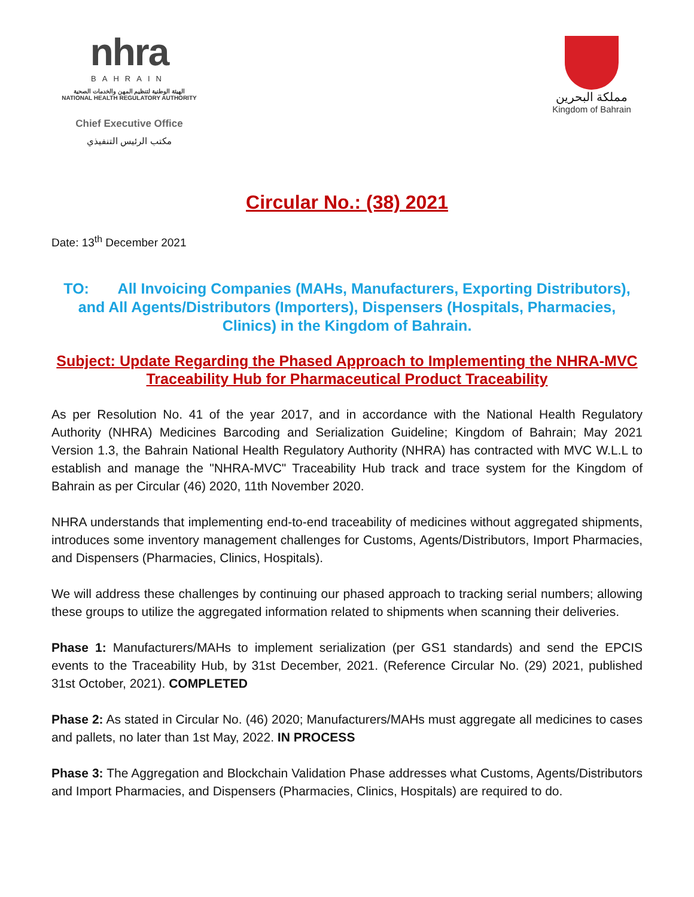nhra
BAHRAIN
الهيئة الوطنية لتنظيم المهن والخدمات الصحية
NATIONAL HEALTH REGULATORY AUTHORITY
Chief Executive Office
مكتب الرئيس التنفيذي
مملكة البحرين
Kingdom of Bahrain
Circular No.: (38) 2021
Date: 13<sup>th</sup> December 2021
TO: All Invoicing Companies (MAHs, Manufacturers, Exporting Distributors), and All Agents/Distributors (Importers), Dispensers (Hospitals, Pharmacies, Clinics) in the Kingdom of Bahrain.
Subject: Update Regarding the Phased Approach to Implementing the NHRA-MVC Traceability Hub for Pharmaceutical Product Traceability
As per Resolution No. 41 of the year 2017, and in accordance with the National Health Regulatory Authority (NHRA) Medicines Barcoding and Serialization Guideline; Kingdom of Bahrain; May 2021 Version 1.3, the Bahrain National Health Regulatory Authority (NHRA) has contracted with MVC W.L.L to establish and manage the "NHRA-MVC" Traceability Hub track and trace system for the Kingdom of Bahrain as per Circular (46) 2020, 11th November 2020.
NHRA understands that implementing end-to-end traceability of medicines without aggregated shipments, introduces some inventory management challenges for Customs, Agents/Distributors, Import Pharmacies, and Dispensers (Pharmacies, Clinics, Hospitals).
We will address these challenges by continuing our phased approach to tracking serial numbers; allowing these groups to utilize the aggregated information related to shipments when scanning their deliveries.
Phase 1: Manufacturers/MAHs to implement serialization (per GS1 standards) and send the EPCIS events to the Traceability Hub, by 31st December, 2021. (Reference Circular No. (29) 2021, published 31st October, 2021). COMPLETED
Phase 2: As stated in Circular No. (46) 2020; Manufacturers/MAHs must aggregate all medicines to cases and pallets, no later than 1st May, 2022. IN PROCESS
Phase 3: The Aggregation and Blockchain Validation Phase addresses what Customs, Agents/Distributors and Import Pharmacies, and Dispensers (Pharmacies, Clinics, Hospitals) are required to do.